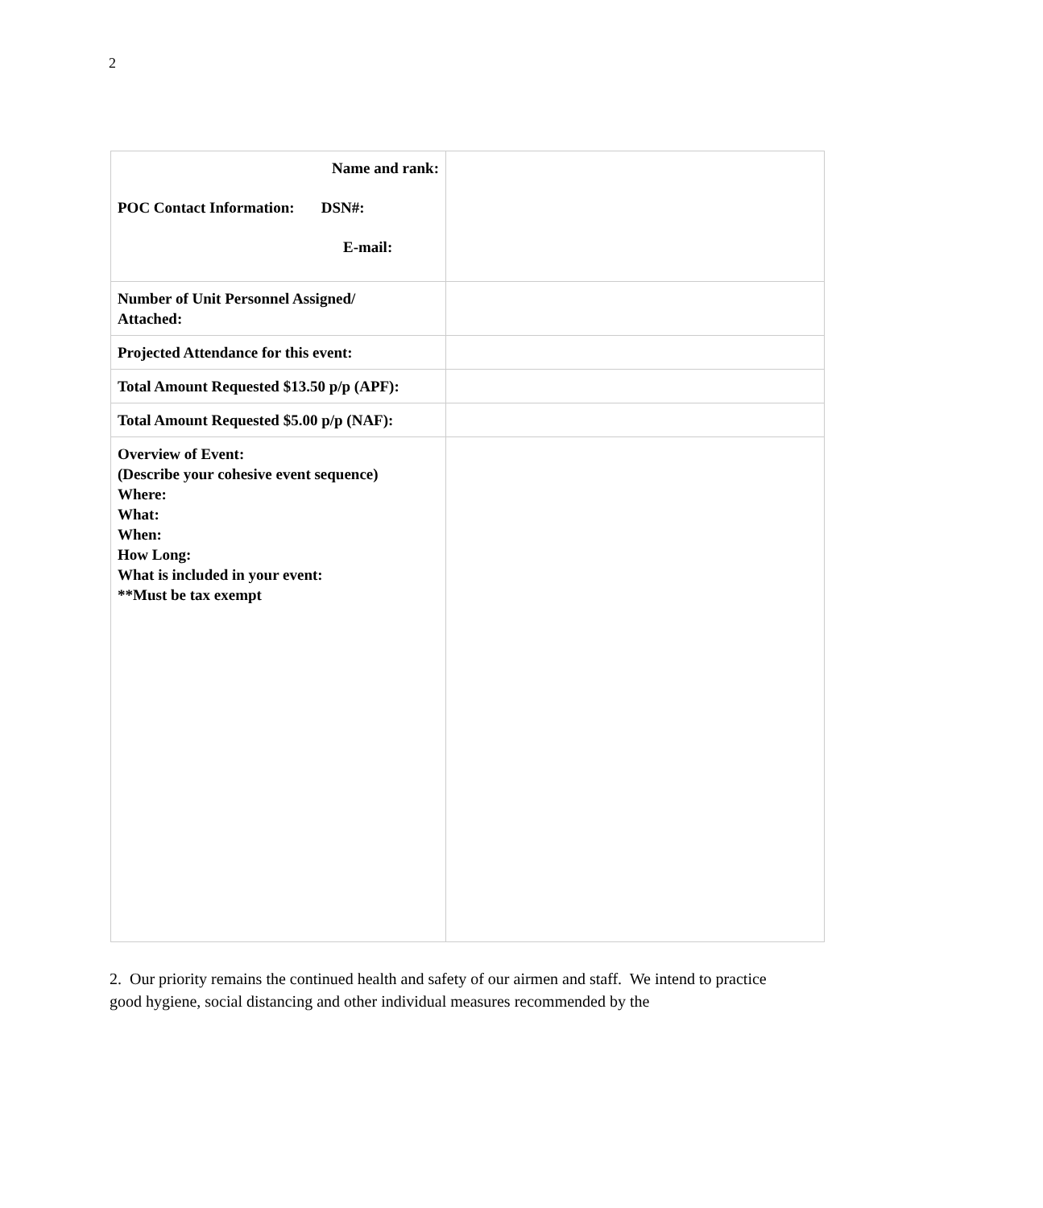2
| Name and rank: POC Contact Information: DSN#: E-mail: | |
| Number of Unit Personnel Assigned/ Attached: | |
| Projected Attendance for this event: | |
| Total Amount Requested $13.50 p/p (APF): | |
| Total Amount Requested $5.00 p/p (NAF): | |
| Overview of Event: (Describe your cohesive event sequence) Where: What: When: How Long: What is included in your event: **Must be tax exempt | |
2. Our priority remains the continued health and safety of our airmen and staff. We intend to practice good hygiene, social distancing and other individual measures recommended by the